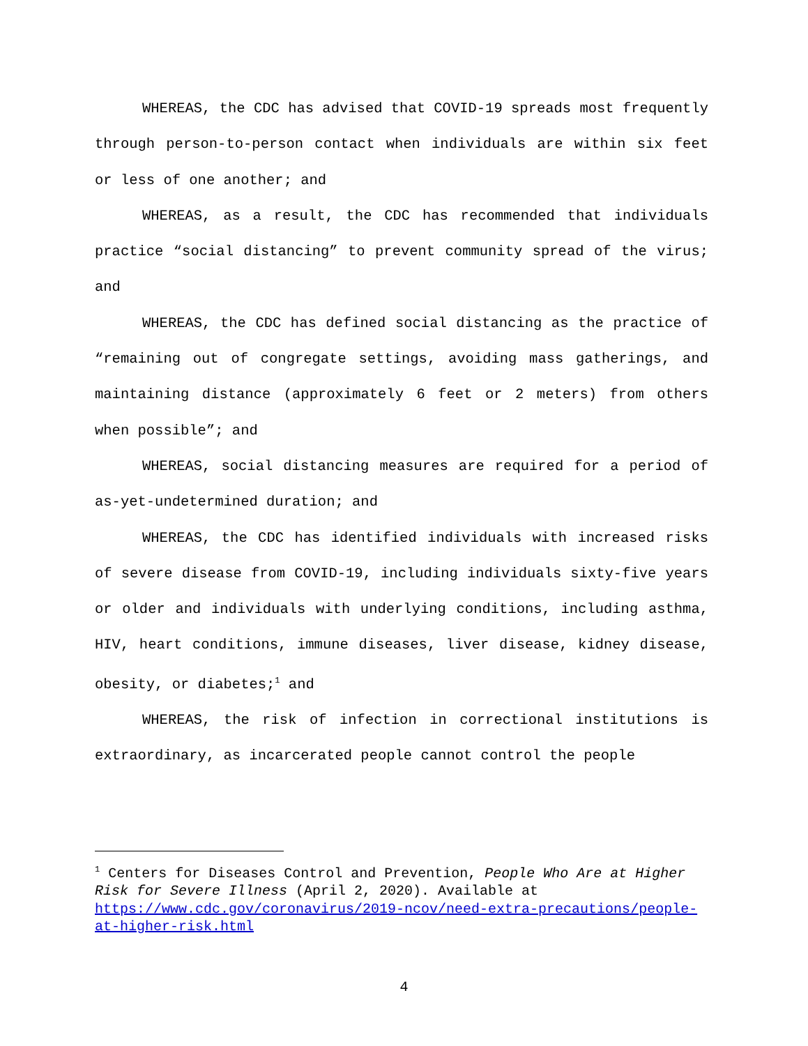WHEREAS, the CDC has advised that COVID-19 spreads most frequently through person-to-person contact when individuals are within six feet or less of one another; and
WHEREAS, as a result, the CDC has recommended that individuals practice “social distancing” to prevent community spread of the virus; and
WHEREAS, the CDC has defined social distancing as the practice of “remaining out of congregate settings, avoiding mass gatherings, and maintaining distance (approximately 6 feet or 2 meters) from others when possible”; and
WHEREAS, social distancing measures are required for a period of as-yet-undetermined duration; and
WHEREAS, the CDC has identified individuals with increased risks of severe disease from COVID-19, including individuals sixty-five years or older and individuals with underlying conditions, including asthma, HIV, heart conditions, immune diseases, liver disease, kidney disease, obesity, or diabetes;<sup>1</sup> and
WHEREAS, the risk of infection in correctional institutions is extraordinary, as incarcerated people cannot control the people
<sup>1</sup> Centers for Diseases Control and Prevention, People Who Are at Higher Risk for Severe Illness (April 2, 2020). Available at https://www.cdc.gov/coronavirus/2019-ncov/need-extra-precautions/people-at-higher-risk.html
4